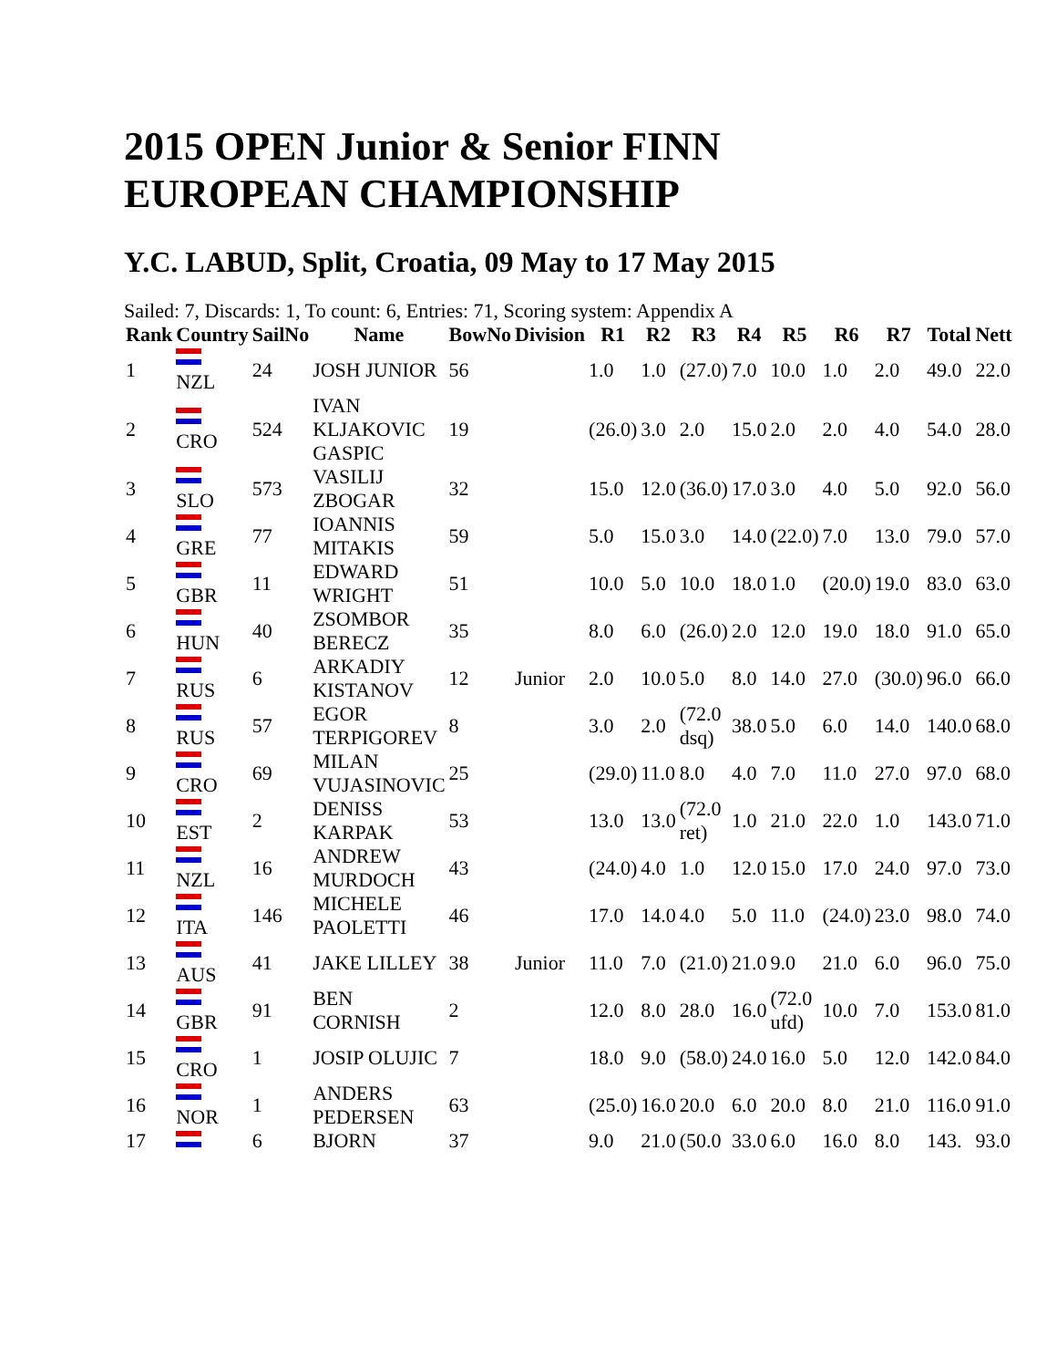2015 OPEN Junior & Senior FINN EUROPEAN CHAMPIONSHIP
Y.C. LABUD, Split, Croatia, 09 May to 17 May 2015
Sailed: 7, Discards: 1, To count: 6, Entries: 71, Scoring system: Appendix A
| Rank | Country | SailNo | Name | BowNo | Division | R1 | R2 | R3 | R4 | R5 | R6 | R7 | Total | Nett |
| --- | --- | --- | --- | --- | --- | --- | --- | --- | --- | --- | --- | --- | --- | --- |
| 1 | NZL | 24 | JOSH JUNIOR | 56 | | 1.0 | 1.0 | (27.0) | 7.0 | 10.0 | 1.0 | 2.0 | 49.0 | 22.0 |
| 2 | CRO | 524 | IVAN KLJAKOVIC GASPIC | 19 | | (26.0) | 3.0 | 2.0 | 15.0 | 2.0 | 2.0 | 4.0 | 54.0 | 28.0 |
| 3 | SLO | 573 | VASILIJ ZBOGAR | 32 | | 15.0 | 12.0 | (36.0) | 17.0 | 3.0 | 4.0 | 5.0 | 92.0 | 56.0 |
| 4 | GRE | 77 | IOANNIS MITAKIS | 59 | | 5.0 | 15.0 | 3.0 | 14.0 | (22.0) | 7.0 | 13.0 | 79.0 | 57.0 |
| 5 | GBR | 11 | EDWARD WRIGHT | 51 | | 10.0 | 5.0 | 10.0 | 18.0 | 1.0 | (20.0) | 19.0 | 83.0 | 63.0 |
| 6 | HUN | 40 | ZSOMBOR BERECZ | 35 | | 8.0 | 6.0 | (26.0) | 2.0 | 12.0 | 19.0 | 18.0 | 91.0 | 65.0 |
| 7 | RUS | 6 | ARKADIY KISTANOV | 12 | Junior | 2.0 | 10.0 | 5.0 | 8.0 | 14.0 | 27.0 | (30.0) | 96.0 | 66.0 |
| 8 | RUS | 57 | EGOR TERPIGOREV | 8 | | 3.0 | 2.0 | (72.0 dsq) | 38.0 | 5.0 | 6.0 | 14.0 | 140.0 | 68.0 |
| 9 | CRO | 69 | MILAN VUJASINOVIC | 25 | | (29.0) | 11.0 | 8.0 | 4.0 | 7.0 | 11.0 | 27.0 | 97.0 | 68.0 |
| 10 | EST | 2 | DENISS KARPAK | 53 | | 13.0 | 13.0 | (72.0 ret) | 1.0 | 21.0 | 22.0 | 1.0 | 143.0 | 71.0 |
| 11 | NZL | 16 | ANDREW MURDOCH | 43 | | (24.0) | 4.0 | 1.0 | 12.0 | 15.0 | 17.0 | 24.0 | 97.0 | 73.0 |
| 12 | ITA | 146 | MICHELE PAOLETTI | 46 | | 17.0 | 14.0 | 4.0 | 5.0 | 11.0 | (24.0) | 23.0 | 98.0 | 74.0 |
| 13 | AUS | 41 | JAKE LILLEY | 38 | Junior | 11.0 | 7.0 | (21.0) | 21.0 | 9.0 | 21.0 | 6.0 | 96.0 | 75.0 |
| 14 | GBR | 91 | BEN CORNISH | 2 | | 12.0 | 8.0 | 28.0 | 16.0 | (72.0 ufd) | 10.0 | 7.0 | 153.0 | 81.0 |
| 15 | CRO | 1 | JOSIP OLUJIC | 7 | | 18.0 | 9.0 | (58.0) | 24.0 | 16.0 | 5.0 | 12.0 | 142.0 | 84.0 |
| 16 | NOR | 1 | ANDERS PEDERSEN | 63 | | (25.0) | 16.0 | 20.0 | 6.0 | 20.0 | 8.0 | 21.0 | 116.0 | 91.0 |
| 17 | | 6 | BJORN | 37 | | 9.0 | 21.0 | (50.0 | 33.0 | 6.0 | 16.0 | 8.0 | 143. | 93.0 |